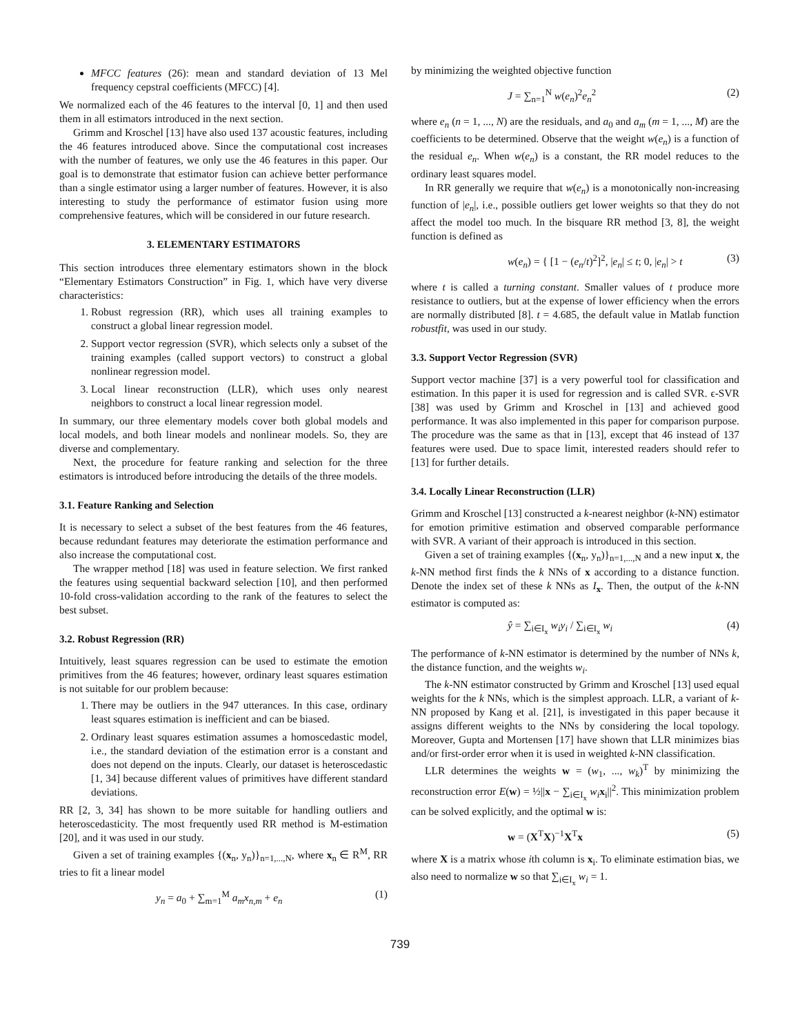MFCC features (26): mean and standard deviation of 13 Mel frequency cepstral coefficients (MFCC) [4].
We normalized each of the 46 features to the interval [0, 1] and then used them in all estimators introduced in the next section.
Grimm and Kroschel [13] have also used 137 acoustic features, including the 46 features introduced above. Since the computational cost increases with the number of features, we only use the 46 features in this paper. Our goal is to demonstrate that estimator fusion can achieve better performance than a single estimator using a larger number of features. However, it is also interesting to study the performance of estimator fusion using more comprehensive features, which will be considered in our future research.
3. ELEMENTARY ESTIMATORS
This section introduces three elementary estimators shown in the block “Elementary Estimators Construction” in Fig. 1, which have very diverse characteristics:
1. Robust regression (RR), which uses all training examples to construct a global linear regression model.
2. Support vector regression (SVR), which selects only a subset of the training examples (called support vectors) to construct a global nonlinear regression model.
3. Local linear reconstruction (LLR), which uses only nearest neighbors to construct a local linear regression model.
In summary, our three elementary models cover both global models and local models, and both linear models and nonlinear models. So, they are diverse and complementary.
Next, the procedure for feature ranking and selection for the three estimators is introduced before introducing the details of the three models.
3.1. Feature Ranking and Selection
It is necessary to select a subset of the best features from the 46 features, because redundant features may deteriorate the estimation performance and also increase the computational cost.
The wrapper method [18] was used in feature selection. We first ranked the features using sequential backward selection [10], and then performed 10-fold cross-validation according to the rank of the features to select the best subset.
3.2. Robust Regression (RR)
Intuitively, least squares regression can be used to estimate the emotion primitives from the 46 features; however, ordinary least squares estimation is not suitable for our problem because:
1. There may be outliers in the 947 utterances. In this case, ordinary least squares estimation is inefficient and can be biased.
2. Ordinary least squares estimation assumes a homoscedastic model, i.e., the standard deviation of the estimation error is a constant and does not depend on the inputs. Clearly, our dataset is heteroscedastic [1, 34] because different values of primitives have different standard deviations.
RR [2, 3, 34] has shown to be more suitable for handling outliers and heteroscedasticity. The most frequently used RR method is M-estimation [20], and it was used in our study.
Given a set of training examples {(x<sub>n</sub>, y<sub>n</sub>)}<sub>n=1,...,N</sub>, where x<sub>n</sub> ∈ R<sup>M</sup>, RR tries to fit a linear model
y<sub>n</sub> = a<sub>0</sub> + ∑<sub>m=1</sub><sup>M</sup> a<sub>m</sub>x<sub>n,m</sub> + e<sub>n</sub> (1)
by minimizing the weighted objective function
J = ∑<sub>n=1</sub><sup>N</sup> w(e<sub>n</sub>)<sup>2</sup>e<sub>n</sub><sup>2</sup> (2)
where e<sub>n</sub> (n = 1, ..., N) are the residuals, and a<sub>0</sub> and a<sub>m</sub> (m = 1, ..., M) are the coefficients to be determined. Observe that the weight w(e<sub>n</sub>) is a function of the residual e<sub>n</sub>. When w(e<sub>n</sub>) is a constant, the RR model reduces to the ordinary least squares model.
In RR generally we require that w(e<sub>n</sub>) is a monotonically non-increasing function of |e<sub>n</sub>|, i.e., possible outliers get lower weights so that they do not affect the model too much. In the bisquare RR method [3, 8], the weight function is defined as
w(e<sub>n</sub>) = { [1 − (e<sub>n</sub>/t)<sup>2</sup>]<sup>2</sup>, |e<sub>n</sub>| ≤ t; 0, |e<sub>n</sub>| > t (3)
where t is called a turning constant. Smaller values of t produce more resistance to outliers, but at the expense of lower efficiency when the errors are normally distributed [8]. t = 4.685, the default value in Matlab function robustfit, was used in our study.
3.3. Support Vector Regression (SVR)
Support vector machine [37] is a very powerful tool for classification and estimation. In this paper it is used for regression and is called SVR. ϵ-SVR [38] was used by Grimm and Kroschel in [13] and achieved good performance. It was also implemented in this paper for comparison purpose. The procedure was the same as that in [13], except that 46 instead of 137 features were used. Due to space limit, interested readers should refer to [13] for further details.
3.4. Locally Linear Reconstruction (LLR)
Grimm and Kroschel [13] constructed a k-nearest neighbor (k-NN) estimator for emotion primitive estimation and observed comparable performance with SVR. A variant of their approach is introduced in this section.
Given a set of training examples {(x<sub>n</sub>, y<sub>n</sub>)}<sub>n=1,...,N</sub> and a new input x, the k-NN method first finds the k NNs of x according to a distance function. Denote the index set of these k NNs as I<sub>x</sub>. Then, the output of the k-NN estimator is computed as:
ŷ = ∑<sub>i∈I<sub>x</sub></sub> w<sub>i</sub>y<sub>i</sub> / ∑<sub>i∈I<sub>x</sub></sub> w<sub>i</sub> (4)
The performance of k-NN estimator is determined by the number of NNs k, the distance function, and the weights w<sub>i</sub>.
The k-NN estimator constructed by Grimm and Kroschel [13] used equal weights for the k NNs, which is the simplest approach. LLR, a variant of k-NN proposed by Kang et al. [21], is investigated in this paper because it assigns different weights to the NNs by considering the local topology. Moreover, Gupta and Mortensen [17] have shown that LLR minimizes bias and/or first-order error when it is used in weighted k-NN classification.
LLR determines the weights w = (w<sub>1</sub>, ..., w<sub>k</sub>)<sup>T</sup> by minimizing the reconstruction error E(w) = ½||x − ∑<sub>i∈I<sub>x</sub></sub> w<sub>i</sub> x<sub>i</sub>||<sup>2</sup>. This minimization problem can be solved explicitly, and the optimal w is:
w = (X<sup>T</sup>X)<sup>−1</sup>X<sup>T</sup>x (5)
where X is a matrix whose ith column is x<sub>i</sub>. To eliminate estimation bias, we also need to normalize w so that ∑<sub>i∈I<sub>x</sub></sub> w<sub>i</sub> = 1.
739